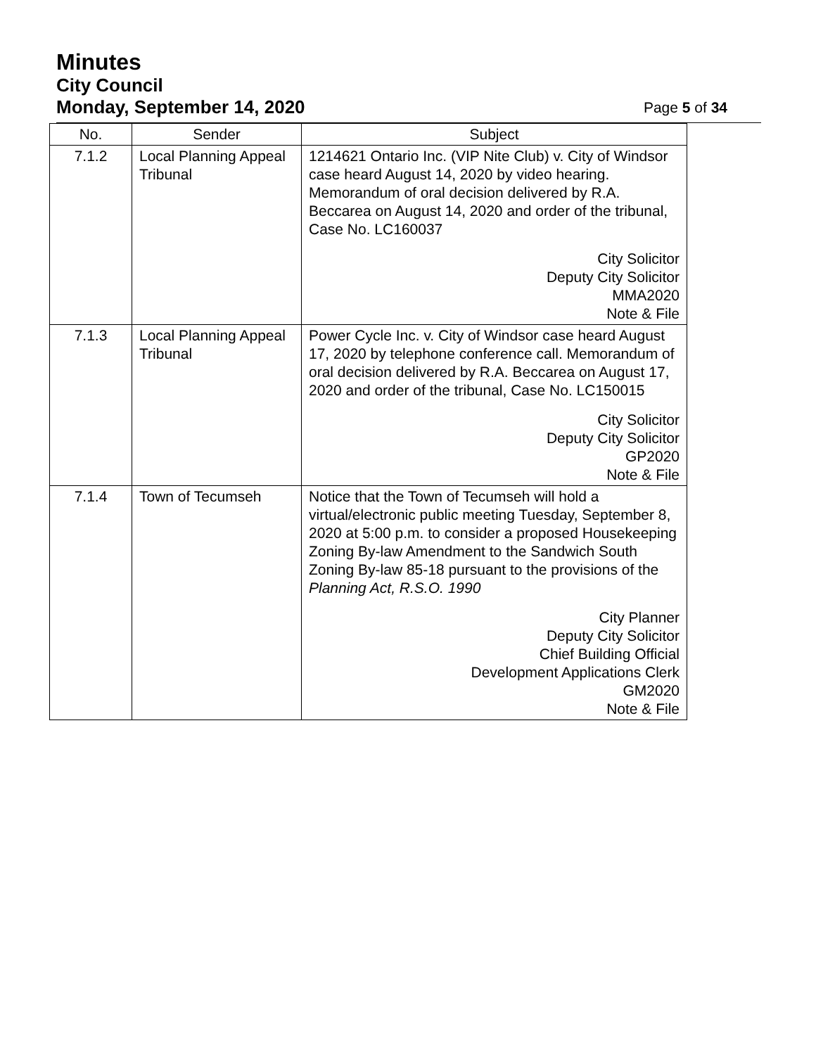Minutes
City Council
Monday, September 14, 2020 Page 5 of 34
| No. | Sender | Subject |
| --- | --- | --- |
| 7.1.2 | Local Planning Appeal Tribunal | 1214621 Ontario Inc. (VIP Nite Club) v. City of Windsor case heard August 14, 2020 by video hearing. Memorandum of oral decision delivered by R.A. Beccarea on August 14, 2020 and order of the tribunal, Case No. LC160037 City Solicitor Deputy City Solicitor MMA2020 Note & File |
| 7.1.3 | Local Planning Appeal Tribunal | Power Cycle Inc. v. City of Windsor case heard August 17, 2020 by telephone conference call. Memorandum of oral decision delivered by R.A. Beccarea on August 17, 2020 and order of the tribunal, Case No. LC150015 City Solicitor Deputy City Solicitor GP2020 Note & File |
| 7.1.4 | Town of Tecumseh | Notice that the Town of Tecumseh will hold a virtual/electronic public meeting Tuesday, September 8, 2020 at 5:00 p.m. to consider a proposed Housekeeping Zoning By-law Amendment to the Sandwich South Zoning By-law 85-18 pursuant to the provisions of the Planning Act, R.S.O. 1990 City Planner Deputy City Solicitor Chief Building Official Development Applications Clerk GM2020 Note & File |